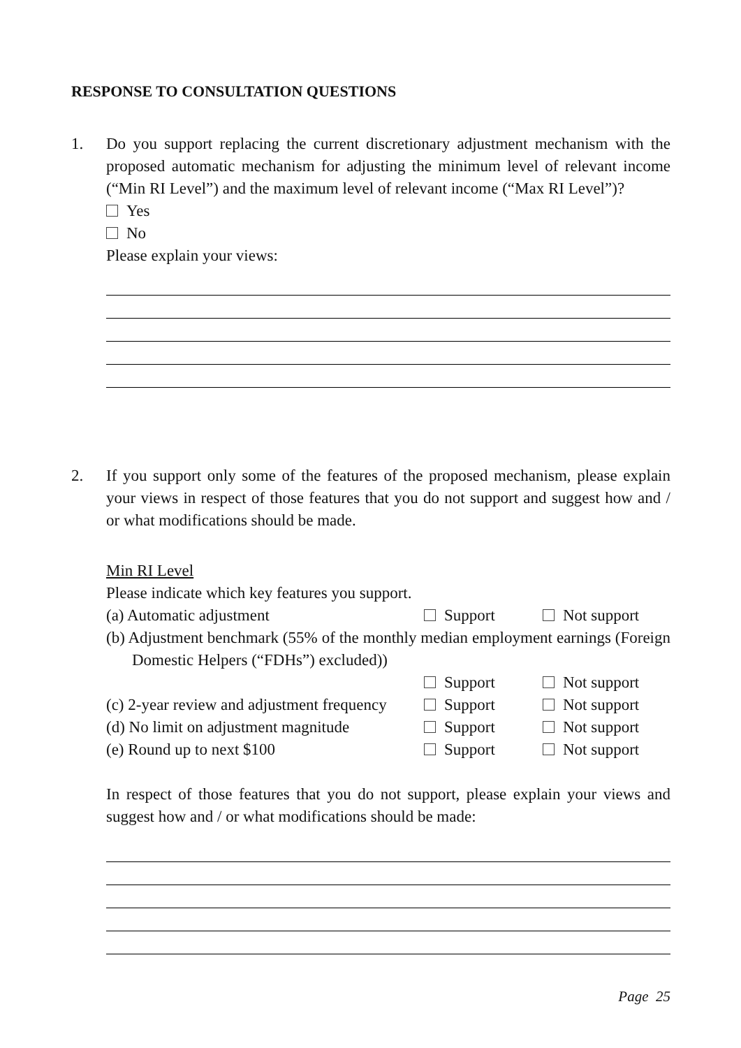RESPONSE TO CONSULTATION QUESTIONS
1.
Do you support replacing the current discretionary adjustment mechanism with the proposed automatic mechanism for adjusting the minimum level of relevant income (“Min RI Level”) and the maximum level of relevant income (“Max RI Level”)?
Yes
No
Please explain your views:
2.
If you support only some of the features of the proposed mechanism, please explain your views in respect of those features that you do not support and suggest how and / or what modifications should be made.
Min RI Level
Please indicate which key features you support.
(a) Automatic adjustment Support Not support
(b) Adjustment benchmark (55% of the monthly median employment earnings (Foreign Domestic Helpers (“FDHs”) excluded))
Support Not support
(c) 2-year review and adjustment frequency Support Not support
(d) No limit on adjustment magnitude Support Not support
(e) Round up to next $100 Support Not support
In respect of those features that you do not support, please explain your views and suggest how and / or what modifications should be made:
Page 25